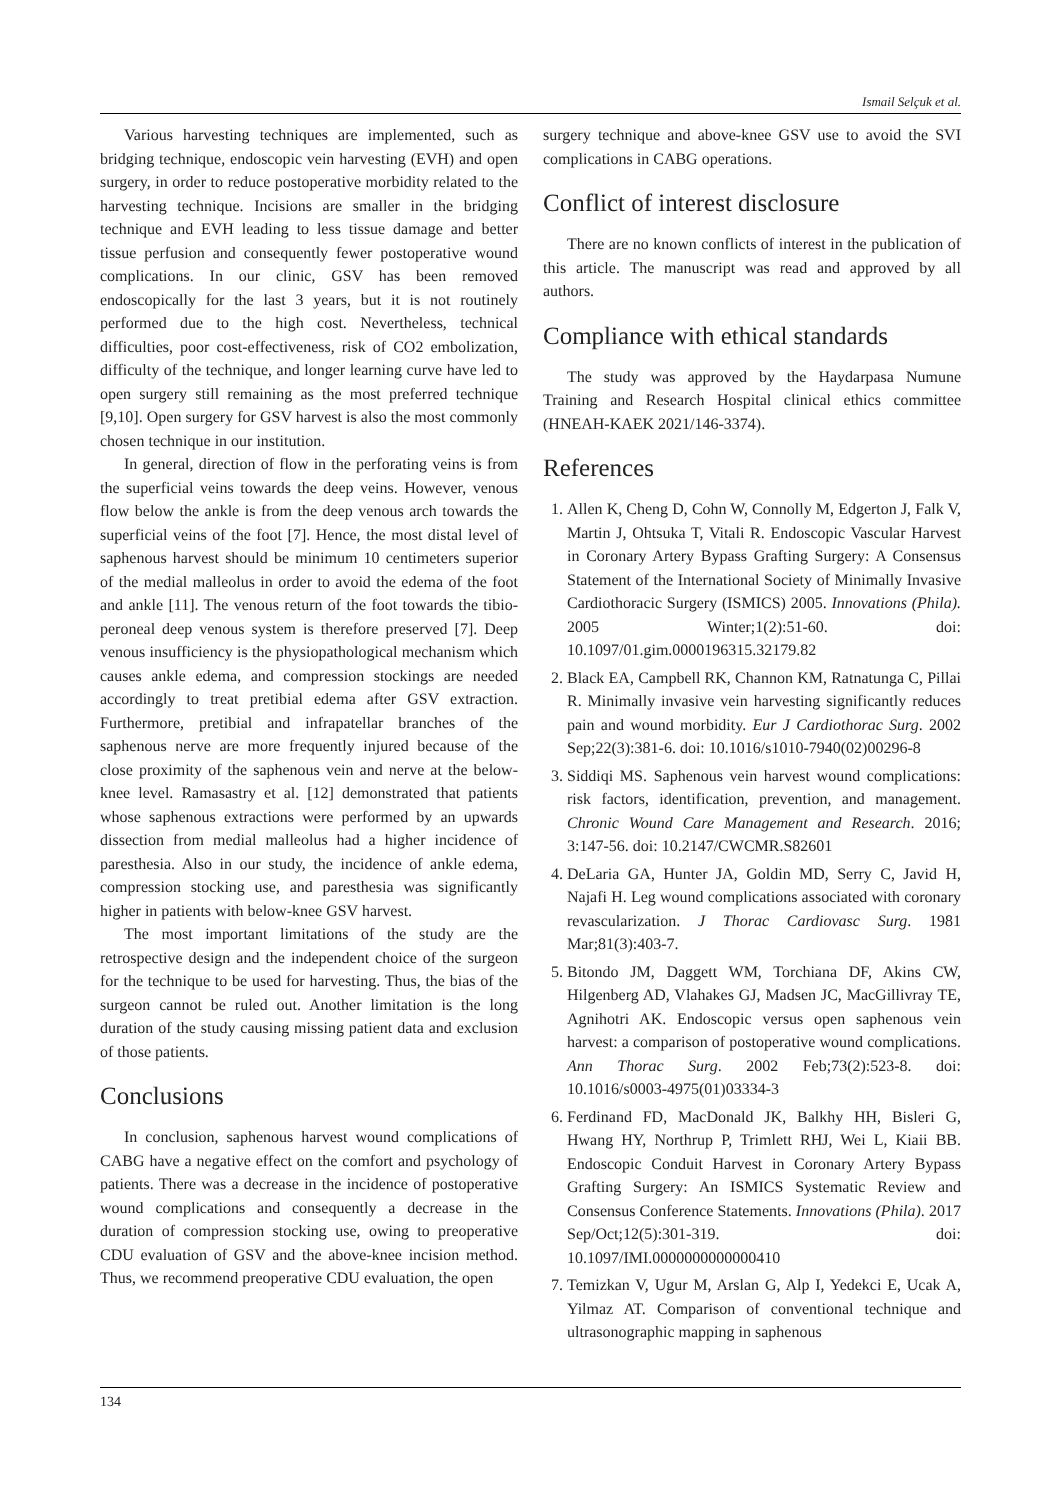Ismail Selçuk et al.
Various harvesting techniques are implemented, such as bridging technique, endoscopic vein harvesting (EVH) and open surgery, in order to reduce postoperative morbidity related to the harvesting technique. Incisions are smaller in the bridging technique and EVH leading to less tissue damage and better tissue perfusion and consequently fewer postoperative wound complications. In our clinic, GSV has been removed endoscopically for the last 3 years, but it is not routinely performed due to the high cost. Nevertheless, technical difficulties, poor cost-effectiveness, risk of CO2 embolization, difficulty of the technique, and longer learning curve have led to open surgery still remaining as the most preferred technique [9,10]. Open surgery for GSV harvest is also the most commonly chosen technique in our institution.
In general, direction of flow in the perforating veins is from the superficial veins towards the deep veins. However, venous flow below the ankle is from the deep venous arch towards the superficial veins of the foot [7]. Hence, the most distal level of saphenous harvest should be minimum 10 centimeters superior of the medial malleolus in order to avoid the edema of the foot and ankle [11]. The venous return of the foot towards the tibio-peroneal deep venous system is therefore preserved [7]. Deep venous insufficiency is the physiopathological mechanism which causes ankle edema, and compression stockings are needed accordingly to treat pretibial edema after GSV extraction. Furthermore, pretibial and infrapatellar branches of the saphenous nerve are more frequently injured because of the close proximity of the saphenous vein and nerve at the below-knee level. Ramasastry et al. [12] demonstrated that patients whose saphenous extractions were performed by an upwards dissection from medial malleolus had a higher incidence of paresthesia. Also in our study, the incidence of ankle edema, compression stocking use, and paresthesia was significantly higher in patients with below-knee GSV harvest.
The most important limitations of the study are the retrospective design and the independent choice of the surgeon for the technique to be used for harvesting. Thus, the bias of the surgeon cannot be ruled out. Another limitation is the long duration of the study causing missing patient data and exclusion of those patients.
Conclusions
In conclusion, saphenous harvest wound complications of CABG have a negative effect on the comfort and psychology of patients. There was a decrease in the incidence of postoperative wound complications and consequently a decrease in the duration of compression stocking use, owing to preoperative CDU evaluation of GSV and the above-knee incision method. Thus, we recommend preoperative CDU evaluation, the open
surgery technique and above-knee GSV use to avoid the SVI complications in CABG operations.
Conflict of interest disclosure
There are no known conflicts of interest in the publication of this article. The manuscript was read and approved by all authors.
Compliance with ethical standards
The study was approved by the Haydarpasa Numune Training and Research Hospital clinical ethics committee (HNEAH-KAEK 2021/146-3374).
References
1. Allen K, Cheng D, Cohn W, Connolly M, Edgerton J, Falk V, Martin J, Ohtsuka T, Vitali R. Endoscopic Vascular Harvest in Coronary Artery Bypass Grafting Surgery: A Consensus Statement of the International Society of Minimally Invasive Cardiothoracic Surgery (ISMICS) 2005. Innovations (Phila). 2005 Winter;1(2):51-60. doi: 10.1097/01.gim.0000196315.32179.82
2. Black EA, Campbell RK, Channon KM, Ratnatunga C, Pillai R. Minimally invasive vein harvesting significantly reduces pain and wound morbidity. Eur J Cardiothorac Surg. 2002 Sep;22(3):381-6. doi: 10.1016/s1010-7940(02)00296-8
3. Siddiqi MS. Saphenous vein harvest wound complications: risk factors, identification, prevention, and management. Chronic Wound Care Management and Research. 2016; 3:147-56. doi: 10.2147/CWCMR.S82601
4. DeLaria GA, Hunter JA, Goldin MD, Serry C, Javid H, Najafi H. Leg wound complications associated with coronary revascularization. J Thorac Cardiovasc Surg. 1981 Mar;81(3):403-7.
5. Bitondo JM, Daggett WM, Torchiana DF, Akins CW, Hilgenberg AD, Vlahakes GJ, Madsen JC, MacGillivray TE, Agnihotri AK. Endoscopic versus open saphenous vein harvest: a comparison of postoperative wound complications. Ann Thorac Surg. 2002 Feb;73(2):523-8. doi: 10.1016/s0003-4975(01)03334-3
6. Ferdinand FD, MacDonald JK, Balkhy HH, Bisleri G, Hwang HY, Northrup P, Trimlett RHJ, Wei L, Kiaii BB. Endoscopic Conduit Harvest in Coronary Artery Bypass Grafting Surgery: An ISMICS Systematic Review and Consensus Conference Statements. Innovations (Phila). 2017 Sep/Oct;12(5):301-319. doi: 10.1097/IMI.0000000000000410
7. Temizkan V, Ugur M, Arslan G, Alp I, Yedekci E, Ucak A, Yilmaz AT. Comparison of conventional technique and ultrasonographic mapping in saphenous
134